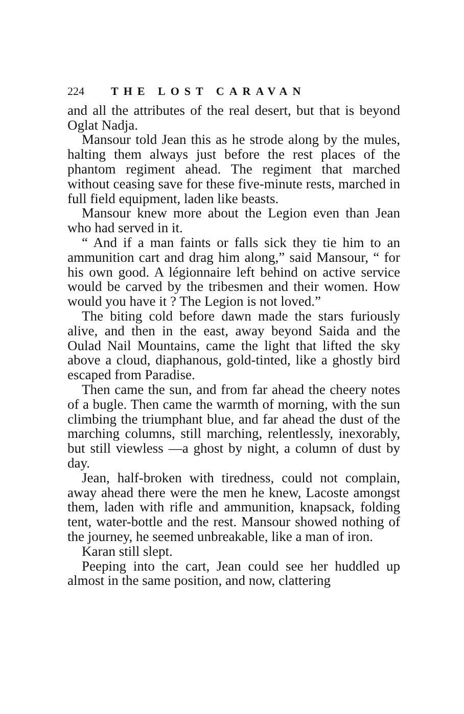224 THE LOST CARAVAN
and all the attributes of the real desert, but that is beyond Oglat Nadja.
Mansour told Jean this as he strode along by the mules, halting them always just before the rest places of the phantom regiment ahead. The regiment that marched without ceasing save for these five-minute rests, marched in full field equipment, laden like beasts.
Mansour knew more about the Legion even than Jean who had served in it.
“ And if a man faints or falls sick they tie him to an ammunition cart and drag him along,” said Mansour, “ for his own good. A légionnaire left behind on active service would be carved by the tribesmen and their women. How would you have it ? The Legion is not loved.”
The biting cold before dawn made the stars furiously alive, and then in the east, away beyond Saida and the Oulad Nail Mountains, came the light that lifted the sky above a cloud, diaphanous, gold-tinted, like a ghostly bird escaped from Paradise.
Then came the sun, and from far ahead the cheery notes of a bugle. Then came the warmth of morning, with the sun climbing the triumphant blue, and far ahead the dust of the marching columns, still marching, relentlessly, inexorably, but still viewless —a ghost by night, a column of dust by day.
Jean, half-broken with tiredness, could not complain, away ahead there were the men he knew, Lacoste amongst them, laden with rifle and ammunition, knapsack, folding tent, water-bottle and the rest. Mansour showed nothing of the journey, he seemed unbreakable, like a man of iron.
Karan still slept.
Peeping into the cart, Jean could see her huddled up almost in the same position, and now, clattering